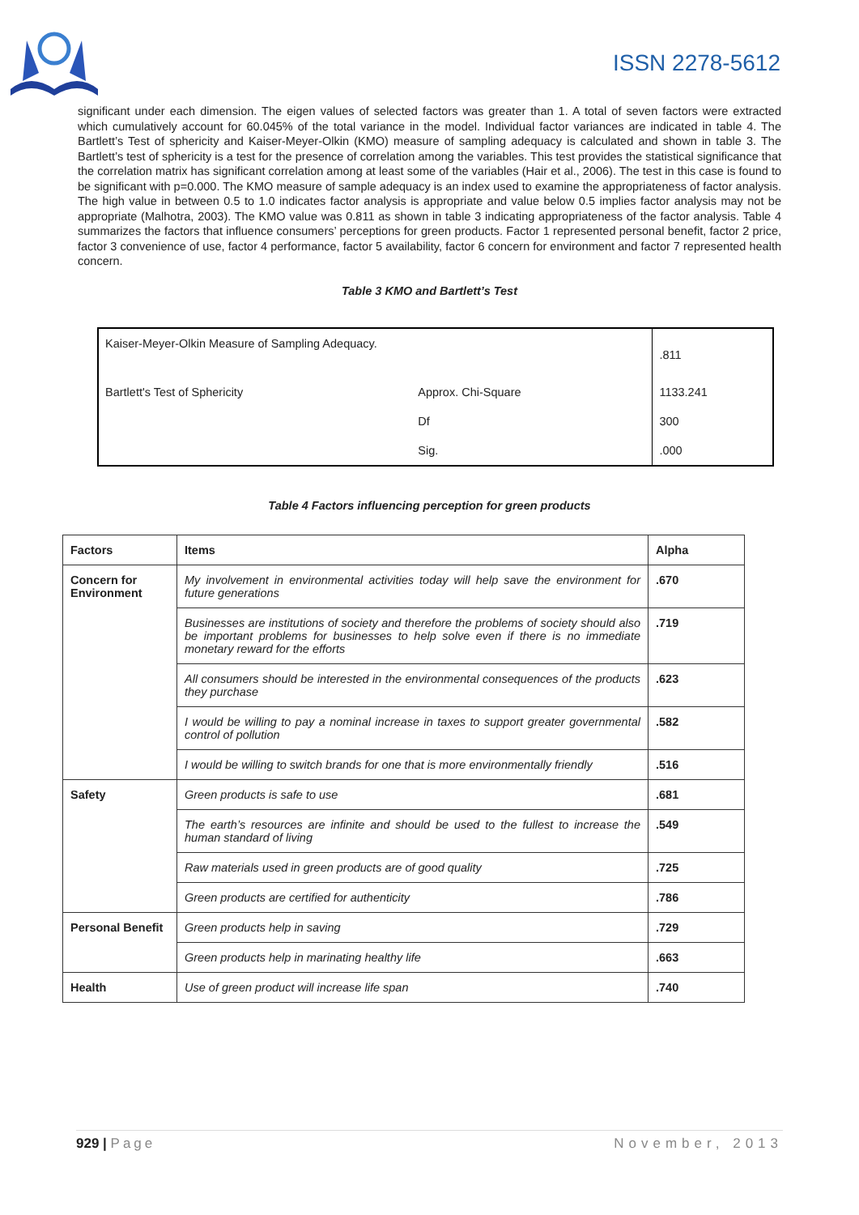ISSN 2278-5612
significant under each dimension. The eigen values of selected factors was greater than 1. A total of seven factors were extracted which cumulatively account for 60.045% of the total variance in the model. Individual factor variances are indicated in table 4. The Bartlett’s Test of sphericity and Kaiser-Meyer-Olkin (KMO) measure of sampling adequacy is calculated and shown in table 3. The Bartlett’s test of sphericity is a test for the presence of correlation among the variables. This test provides the statistical significance that the correlation matrix has significant correlation among at least some of the variables (Hair et al., 2006). The test in this case is found to be significant with p=0.000. The KMO measure of sample adequacy is an index used to examine the appropriateness of factor analysis. The high value in between 0.5 to 1.0 indicates factor analysis is appropriate and value below 0.5 implies factor analysis may not be appropriate (Malhotra, 2003). The KMO value was 0.811 as shown in table 3 indicating appropriateness of the factor analysis. Table 4 summarizes the factors that influence consumers’ perceptions for green products. Factor 1 represented personal benefit, factor 2 price, factor 3 convenience of use, factor 4 performance, factor 5 availability, factor 6 concern for environment and factor 7 represented health concern.
Table 3 KMO and Bartlett’s Test
| Kaiser-Meyer-Olkin Measure of Sampling Adequacy. | | .811 |
| Bartlett's Test of Sphericity | Approx. Chi-Square | 1133.241 |
| | Df | 300 |
| | Sig. | .000 |
Table 4 Factors influencing perception for green products
| Factors | Items | Alpha |
| --- | --- | --- |
| Concern for Environment | My involvement in environmental activities today will help save the environment for future generations | .670 |
| | Businesses are institutions of society and therefore the problems of society should also be important problems for businesses to help solve even if there is no immediate monetary reward for the efforts | .719 |
| | All consumers should be interested in the environmental consequences of the products they purchase | .623 |
| | I would be willing to pay a nominal increase in taxes to support greater governmental control of pollution | .582 |
| | I would be willing to switch brands for one that is more environmentally friendly | .516 |
| Safety | Green products is safe to use | .681 |
| | The earth’s resources are infinite and should be used to the fullest to increase the human standard of living | .549 |
| | Raw materials used in green products are of good quality | .725 |
| | Green products are certified for authenticity | .786 |
| Personal Benefit | Green products help in saving | .729 |
| | Green products help in marinating healthy life | .663 |
| Health | Use of green product will increase life span | .740 |
929 | Page November, 2013